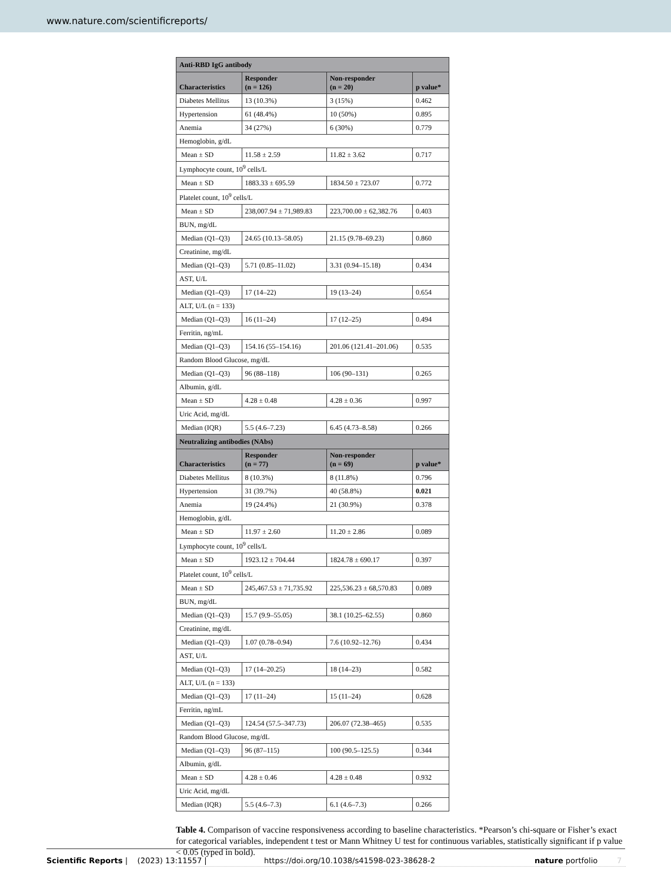www.nature.com/scientificreports/
| Anti-RBD IgG antibody | | | |
| --- | --- | --- | --- |
| Characteristics | Responder (n = 126) | Non-responder (n = 20) | p value* |
| Diabetes Mellitus | 13 (10.3%) | 3 (15%) | 0.462 |
| Hypertension | 61 (48.4%) | 10 (50%) | 0.895 |
| Anemia | 34 (27%) | 6 (30%) | 0.779 |
| Hemoglobin, g/dL | | | |
| Mean ± SD | 11.58 ± 2.59 | 11.82 ± 3.62 | 0.717 |
| Lymphocyte count, 10<sup>9</sup> cells/L | | | |
| Mean ± SD | 1883.33 ± 695.59 | 1834.50 ± 723.07 | 0.772 |
| Platelet count, 10<sup>9</sup> cells/L | | | |
| Mean ± SD | 238,007.94 ± 71,989.83 | 223,700.00 ± 62,382.76 | 0.403 |
| BUN, mg/dL | | | |
| Median (Q1–Q3) | 24.65 (10.13–58.05) | 21.15 (9.78–69.23) | 0.860 |
| Creatinine, mg/dL | | | |
| Median (Q1–Q3) | 5.71 (0.85–11.02) | 3.31 (0.94–15.18) | 0.434 |
| AST, U/L | | | |
| Median (Q1–Q3) | 17 (14–22) | 19 (13–24) | 0.654 |
| ALT, U/L (n = 133) | | | |
| Median (Q1–Q3) | 16 (11–24) | 17 (12–25) | 0.494 |
| Ferritin, ng/mL | | | |
| Median (Q1–Q3) | 154.16 (55–154.16) | 201.06 (121.41–201.06) | 0.535 |
| Random Blood Glucose, mg/dL | | | |
| Median (Q1–Q3) | 96 (88–118) | 106 (90–131) | 0.265 |
| Albumin, g/dL | | | |
| Mean ± SD | 4.28 ± 0.48 | 4.28 ± 0.36 | 0.997 |
| Uric Acid, mg/dL | | | |
| Median (IQR) | 5.5 (4.6–7.23) | 6.45 (4.73–8.58) | 0.266 |
| Neutralizing antibodies (NAbs) | | | |
| Characteristics | Responder (n = 77) | Non-responder (n = 69) | p value* |
| Diabetes Mellitus | 8 (10.3%) | 8 (11.8%) | 0.796 |
| Hypertension | 31 (39.7%) | 40 (58.8%) | 0.021 |
| Anemia | 19 (24.4%) | 21 (30.9%) | 0.378 |
| Hemoglobin, g/dL | | | |
| Mean ± SD | 11.97 ± 2.60 | 11.20 ± 2.86 | 0.089 |
| Lymphocyte count, 10<sup>9</sup> cells/L | | | |
| Mean ± SD | 1923.12 ± 704.44 | 1824.78 ± 690.17 | 0.397 |
| Platelet count, 10<sup>9</sup> cells/L | | | |
| Mean ± SD | 245,467.53 ± 71,735.92 | 225,536.23 ± 68,570.83 | 0.089 |
| BUN, mg/dL | | | |
| Median (Q1–Q3) | 15.7 (9.9–55.05) | 38.1 (10.25–62.55) | 0.860 |
| Creatinine, mg/dL | | | |
| Median (Q1–Q3) | 1.07 (0.78–0.94) | 7.6 (10.92–12.76) | 0.434 |
| AST, U/L | | | |
| Median (Q1–Q3) | 17 (14–20.25) | 18 (14–23) | 0.582 |
| ALT, U/L (n = 133) | | | |
| Median (Q1–Q3) | 17 (11–24) | 15 (11–24) | 0.628 |
| Ferritin, ng/mL | | | |
| Median (Q1–Q3) | 124.54 (57.5–347.73) | 206.07 (72.38–465) | 0.535 |
| Random Blood Glucose, mg/dL | | | |
| Median (Q1–Q3) | 96 (87–115) | 100 (90.5–125.5) | 0.344 |
| Albumin, g/dL | | | |
| Mean ± SD | 4.28 ± 0.46 | 4.28 ± 0.48 | 0.932 |
| Uric Acid, mg/dL | | | |
| Median (IQR) | 5.5 (4.6–7.3) | 6.1 (4.6–7.3) | 0.266 |
Table 4. Comparison of vaccine responsiveness according to baseline characteristics. *Pearson’s chi-square or Fisher’s exact for categorical variables, independent t test or Mann Whitney U test for continuous variables, statistically significant if p value < 0.05 (typed in bold).
Scientific Reports | (2023) 13:11557 | https://doi.org/10.1038/s41598-023-38628-2 nature portfolio 7